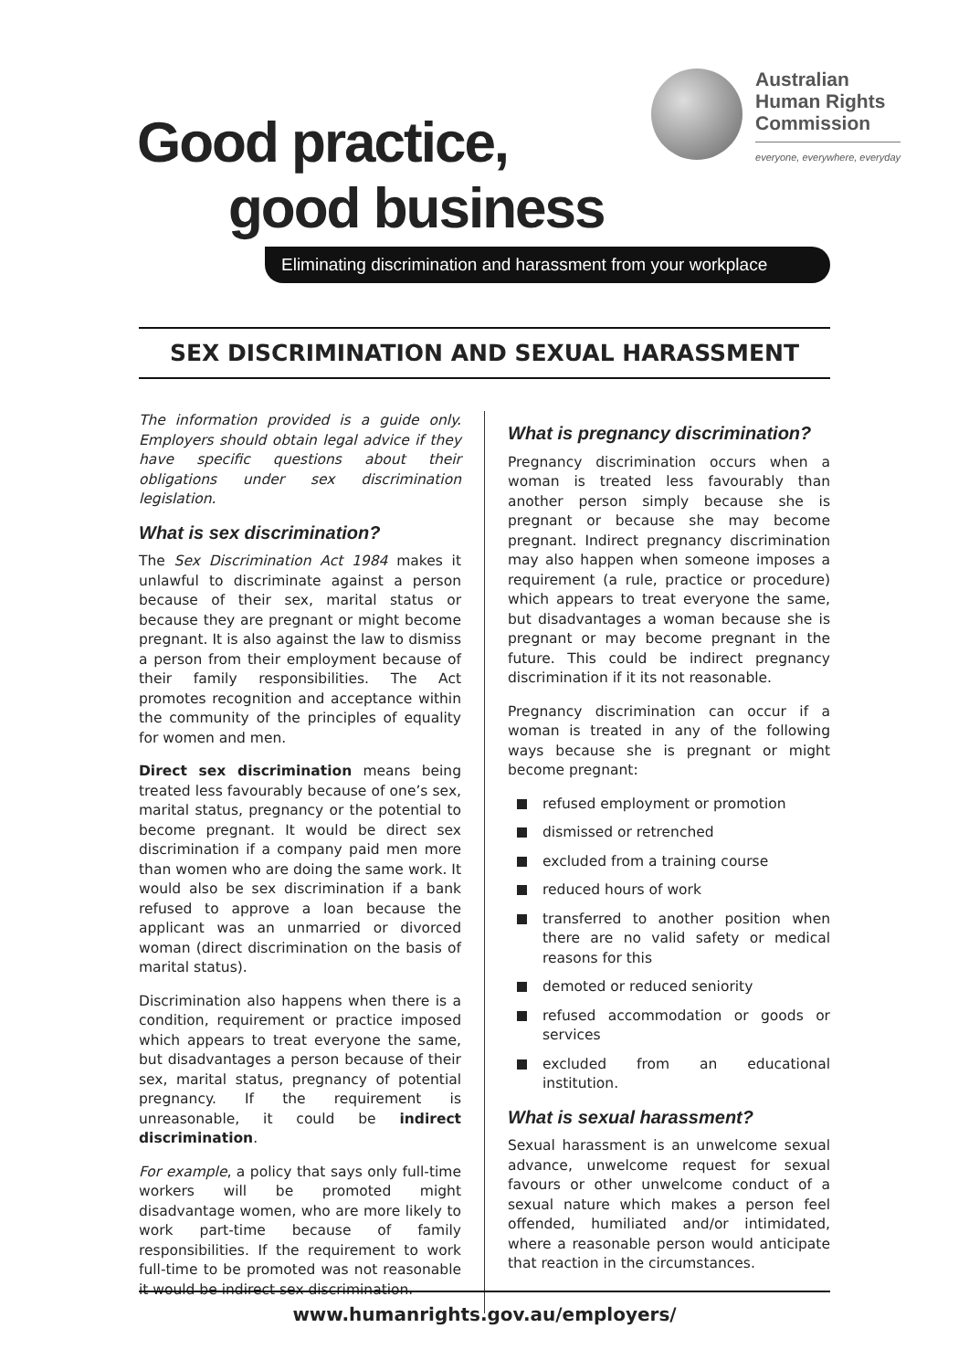Good practice,
good business
Australian
Human Rights
Commission
everyone, everywhere, everyday
Eliminating discrimination and harassment from your workplace
SEX DISCRIMINATION AND SEXUAL HARASSMENT
The information provided is a guide only. Employers should obtain legal advice if they have specific questions about their obligations under sex discrimination legislation.
What is sex discrimination?
The Sex Discrimination Act 1984 makes it unlawful to discriminate against a person because of their sex, marital status or because they are pregnant or might become pregnant. It is also against the law to dismiss a person from their employment because of their family responsibilities. The Act promotes recognition and acceptance within the community of the principles of equality for women and men.
Direct sex discrimination means being treated less favourably because of one’s sex, marital status, pregnancy or the potential to become pregnant. It would be direct sex discrimination if a company paid men more than women who are doing the same work. It would also be sex discrimination if a bank refused to approve a loan because the applicant was an unmarried or divorced woman (direct discrimination on the basis of marital status).
Discrimination also happens when there is a condition, requirement or practice imposed which appears to treat everyone the same, but disadvantages a person because of their sex, marital status, pregnancy of potential pregnancy. If the requirement is unreasonable, it could be indirect discrimination.
For example, a policy that says only full-time workers will be promoted might disadvantage women, who are more likely to work part-time because of family responsibilities. If the requirement to work full-time to be promoted was not reasonable it would be indirect sex discrimination.
What is pregnancy discrimination?
Pregnancy discrimination occurs when a woman is treated less favourably than another person simply because she is pregnant or because she may become pregnant. Indirect pregnancy discrimination may also happen when someone imposes a requirement (a rule, practice or procedure) which appears to treat everyone the same, but disadvantages a woman because she is pregnant or may become pregnant in the future. This could be indirect pregnancy discrimination if it its not reasonable.
Pregnancy discrimination can occur if a woman is treated in any of the following ways because she is pregnant or might become pregnant:
refused employment or promotion
dismissed or retrenched
excluded from a training course
reduced hours of work
transferred to another position when there are no valid safety or medical reasons for this
demoted or reduced seniority
refused accommodation or goods or services
excluded from an educational institution.
What is sexual harassment?
Sexual harassment is an unwelcome sexual advance, unwelcome request for sexual favours or other unwelcome conduct of a sexual nature which makes a person feel offended, humiliated and/or intimidated, where a reasonable person would anticipate that reaction in the circumstances.
www.humanrights.gov.au/employers/